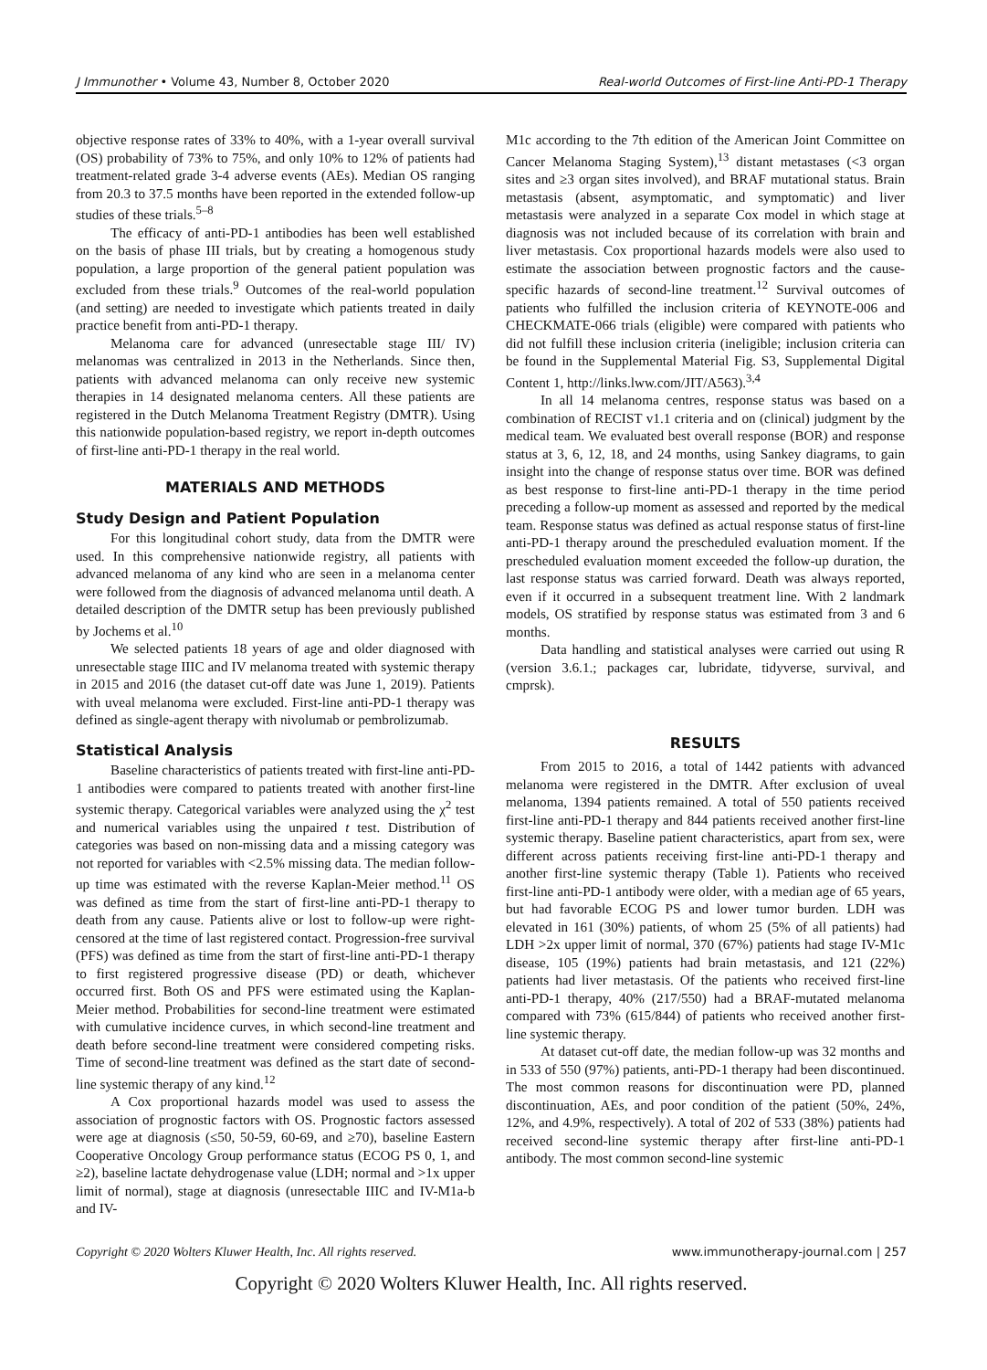J Immunother • Volume 43, Number 8, October 2020 Real-world Outcomes of First-line Anti-PD-1 Therapy
objective response rates of 33% to 40%, with a 1-year overall survival (OS) probability of 73% to 75%, and only 10% to 12% of patients had treatment-related grade 3-4 adverse events (AEs). Median OS ranging from 20.3 to 37.5 months have been reported in the extended follow-up studies of these trials.<sup>5–8</sup>
The efficacy of anti-PD-1 antibodies has been well established on the basis of phase III trials, but by creating a homogenous study population, a large proportion of the general patient population was excluded from these trials.<sup>9</sup> Outcomes of the real-world population (and setting) are needed to investigate which patients treated in daily practice benefit from anti-PD-1 therapy.
Melanoma care for advanced (unresectable stage III/ IV) melanomas was centralized in 2013 in the Netherlands. Since then, patients with advanced melanoma can only receive new systemic therapies in 14 designated melanoma centers. All these patients are registered in the Dutch Melanoma Treatment Registry (DMTR). Using this nationwide population-based registry, we report in-depth outcomes of first-line anti-PD-1 therapy in the real world.
MATERIALS AND METHODS
Study Design and Patient Population
For this longitudinal cohort study, data from the DMTR were used. In this comprehensive nationwide registry, all patients with advanced melanoma of any kind who are seen in a melanoma center were followed from the diagnosis of advanced melanoma until death. A detailed description of the DMTR setup has been previously published by Jochems et al.<sup>10</sup>
We selected patients 18 years of age and older diagnosed with unresectable stage IIIC and IV melanoma treated with systemic therapy in 2015 and 2016 (the dataset cut-off date was June 1, 2019). Patients with uveal melanoma were excluded. First-line anti-PD-1 therapy was defined as single-agent therapy with nivolumab or pembrolizumab.
Statistical Analysis
Baseline characteristics of patients treated with first-line anti-PD-1 antibodies were compared to patients treated with another first-line systemic therapy. Categorical variables were analyzed using the χ<sup>2</sup> test and numerical variables using the unpaired t test. Distribution of categories was based on non-missing data and a missing category was not reported for variables with <2.5% missing data. The median follow-up time was estimated with the reverse Kaplan-Meier method.<sup>11</sup> OS was defined as time from the start of first-line anti-PD-1 therapy to death from any cause. Patients alive or lost to follow-up were right-censored at the time of last registered contact. Progression-free survival (PFS) was defined as time from the start of first-line anti-PD-1 therapy to first registered progressive disease (PD) or death, whichever occurred first. Both OS and PFS were estimated using the Kaplan-Meier method. Probabilities for second-line treatment were estimated with cumulative incidence curves, in which second-line treatment and death before second-line treatment were considered competing risks. Time of second-line treatment was defined as the start date of second-line systemic therapy of any kind.<sup>12</sup>
A Cox proportional hazards model was used to assess the association of prognostic factors with OS. Prognostic factors assessed were age at diagnosis (≤50, 50-59, 60-69, and ≥70), baseline Eastern Cooperative Oncology Group performance status (ECOG PS 0, 1, and ≥2), baseline lactate dehydrogenase value (LDH; normal and >1x upper limit of normal), stage at diagnosis (unresectable IIIC and IV-M1a-b and IV-
M1c according to the 7th edition of the American Joint Committee on Cancer Melanoma Staging System),<sup>13</sup> distant metastases (<3 organ sites and ≥3 organ sites involved), and BRAF mutational status. Brain metastasis (absent, asymptomatic, and symptomatic) and liver metastasis were analyzed in a separate Cox model in which stage at diagnosis was not included because of its correlation with brain and liver metastasis. Cox proportional hazards models were also used to estimate the association between prognostic factors and the cause-specific hazards of second-line treatment.<sup>12</sup> Survival outcomes of patients who fulfilled the inclusion criteria of KEYNOTE-006 and CHECKMATE-066 trials (eligible) were compared with patients who did not fulfill these inclusion criteria (ineligible; inclusion criteria can be found in the Supplemental Material Fig. S3, Supplemental Digital Content 1, http://links.lww.com/JIT/A563).<sup>3,4</sup>
In all 14 melanoma centres, response status was based on a combination of RECIST v1.1 criteria and on (clinical) judgment by the medical team. We evaluated best overall response (BOR) and response status at 3, 6, 12, 18, and 24 months, using Sankey diagrams, to gain insight into the change of response status over time. BOR was defined as best response to first-line anti-PD-1 therapy in the time period preceding a follow-up moment as assessed and reported by the medical team. Response status was defined as actual response status of first-line anti-PD-1 therapy around the prescheduled evaluation moment. If the prescheduled evaluation moment exceeded the follow-up duration, the last response status was carried forward. Death was always reported, even if it occurred in a subsequent treatment line. With 2 landmark models, OS stratified by response status was estimated from 3 and 6 months.
Data handling and statistical analyses were carried out using R (version 3.6.1.; packages car, lubridate, tidyverse, survival, and cmprsk).
RESULTS
From 2015 to 2016, a total of 1442 patients with advanced melanoma were registered in the DMTR. After exclusion of uveal melanoma, 1394 patients remained. A total of 550 patients received first-line anti-PD-1 therapy and 844 patients received another first-line systemic therapy. Baseline patient characteristics, apart from sex, were different across patients receiving first-line anti-PD-1 therapy and another first-line systemic therapy (Table 1). Patients who received first-line anti-PD-1 antibody were older, with a median age of 65 years, but had favorable ECOG PS and lower tumor burden. LDH was elevated in 161 (30%) patients, of whom 25 (5% of all patients) had LDH >2x upper limit of normal, 370 (67%) patients had stage IV-M1c disease, 105 (19%) patients had brain metastasis, and 121 (22%) patients had liver metastasis. Of the patients who received first-line anti-PD-1 therapy, 40% (217/550) had a BRAF-mutated melanoma compared with 73% (615/844) of patients who received another first-line systemic therapy.
At dataset cut-off date, the median follow-up was 32 months and in 533 of 550 (97%) patients, anti-PD-1 therapy had been discontinued. The most common reasons for discontinuation were PD, planned discontinuation, AEs, and poor condition of the patient (50%, 24%, 12%, and 4.9%, respectively). A total of 202 of 533 (38%) patients had received second-line systemic therapy after first-line anti-PD-1 antibody. The most common second-line systemic
Copyright © 2020 Wolters Kluwer Health, Inc. All rights reserved. www.immunotherapy-journal.com | 257
Copyright © 2020 Wolters Kluwer Health, Inc. All rights reserved.